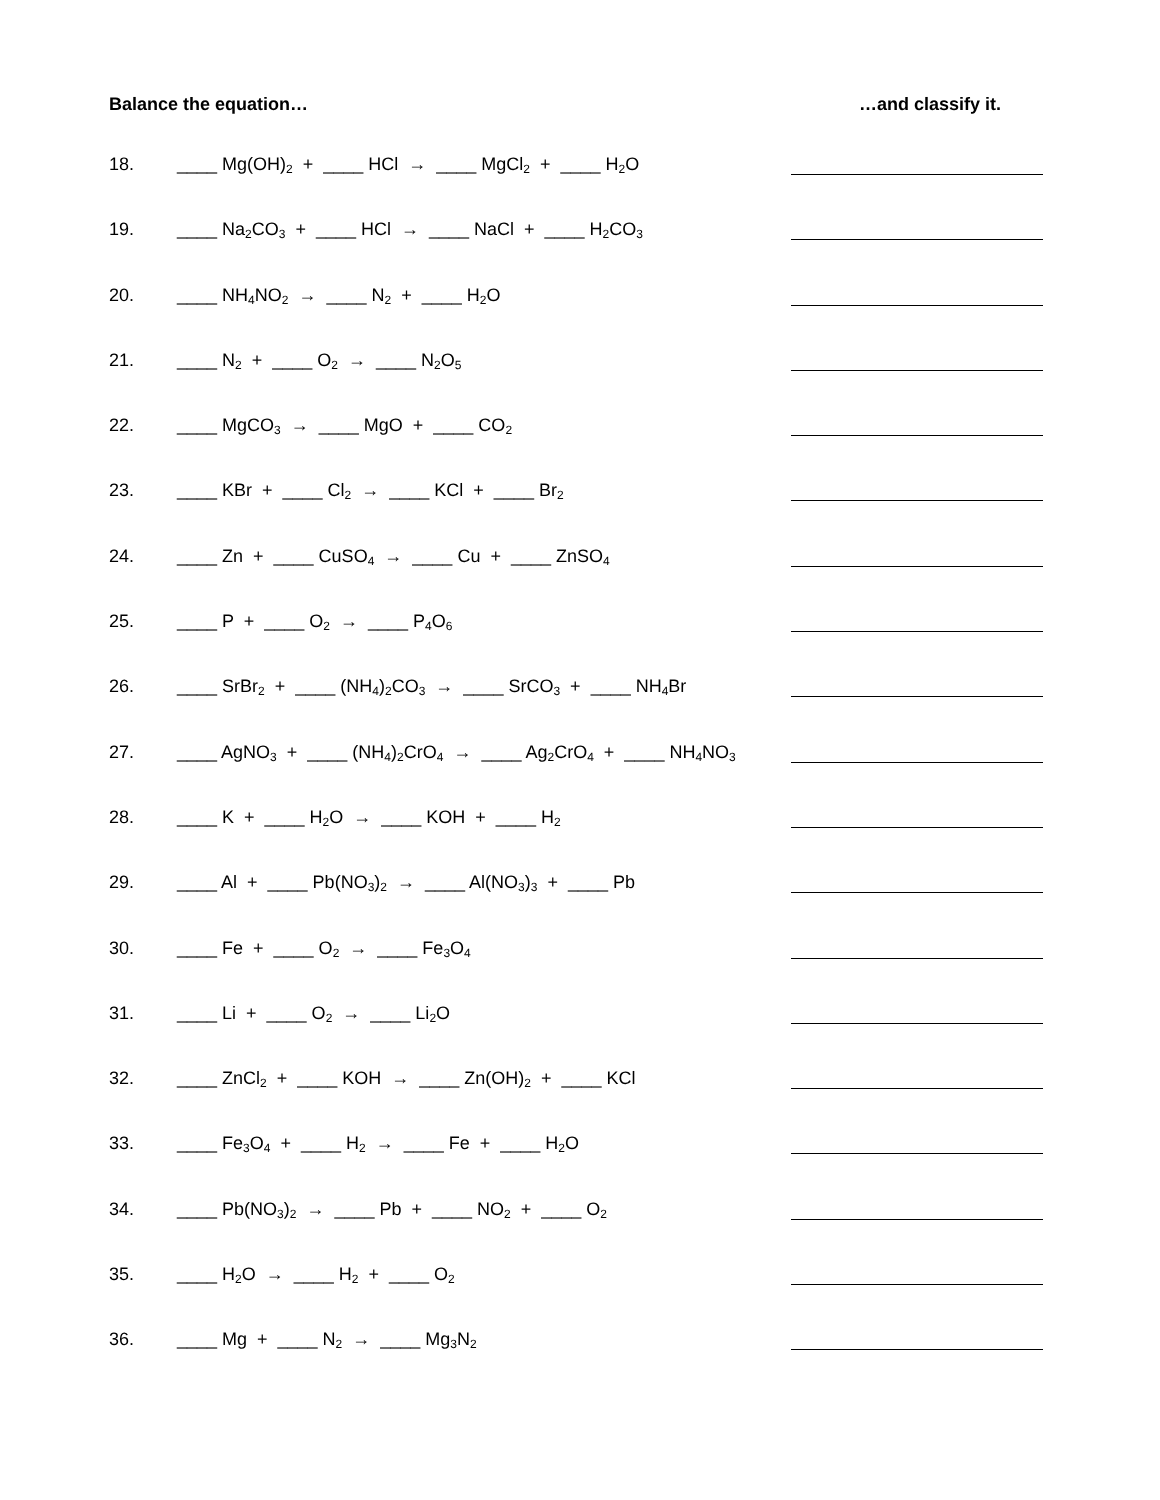Balance the equation… …and classify it.
18. ____ Mg(OH)<sub>2</sub> + ____ HCl → ____ MgCl<sub>2</sub> + ____ H<sub>2</sub>O
19. ____ Na<sub>2</sub>CO<sub>3</sub> + ____ HCl → ____ NaCl + ____ H<sub>2</sub>CO<sub>3</sub>
20. ____ NH<sub>4</sub>NO<sub>2</sub> → ____ N<sub>2</sub> + ____ H<sub>2</sub>O
21. ____ N<sub>2</sub> + ____ O<sub>2</sub> → ____ N<sub>2</sub>O<sub>5</sub>
22. ____ MgCO<sub>3</sub> → ____ MgO + ____ CO<sub>2</sub>
23. ____ KBr + ____ Cl<sub>2</sub> → ____ KCl + ____ Br<sub>2</sub>
24. ____ Zn + ____ CuSO<sub>4</sub> → ____ Cu + ____ ZnSO<sub>4</sub>
25. ____ P + ____ O<sub>2</sub> → ____ P<sub>4</sub>O<sub>6</sub>
26. ____ SrBr<sub>2</sub> + ____ (NH<sub>4</sub>)<sub>2</sub>CO<sub>3</sub> → ____ SrCO<sub>3</sub> + ____ NH<sub>4</sub>Br
27. ____ AgNO<sub>3</sub> + ____ (NH<sub>4</sub>)<sub>2</sub>CrO<sub>4</sub> → ____ Ag<sub>2</sub>CrO<sub>4</sub> + ____ NH<sub>4</sub>NO<sub>3</sub>
28. ____ K + ____ H<sub>2</sub>O → ____ KOH + ____ H<sub>2</sub>
29. ____ Al + ____ Pb(NO<sub>3</sub>)<sub>2</sub> → ____ Al(NO<sub>3</sub>)<sub>3</sub> + ____ Pb
30. ____ Fe + ____ O<sub>2</sub> → ____ Fe<sub>3</sub>O<sub>4</sub>
31. ____ Li + ____ O<sub>2</sub> → ____ Li<sub>2</sub>O
32. ____ ZnCl<sub>2</sub> + ____ KOH → ____ Zn(OH)<sub>2</sub> + ____ KCl
33. ____ Fe<sub>3</sub>O<sub>4</sub> + ____ H<sub>2</sub> → ____ Fe + ____ H<sub>2</sub>O
34. ____ Pb(NO<sub>3</sub>)<sub>2</sub> → ____ Pb + ____ NO<sub>2</sub> + ____ O<sub>2</sub>
35. ____ H<sub>2</sub>O → ____ H<sub>2</sub> + ____ O<sub>2</sub>
36. ____ Mg + ____ N<sub>2</sub> → ____ Mg<sub>3</sub>N<sub>2</sub>